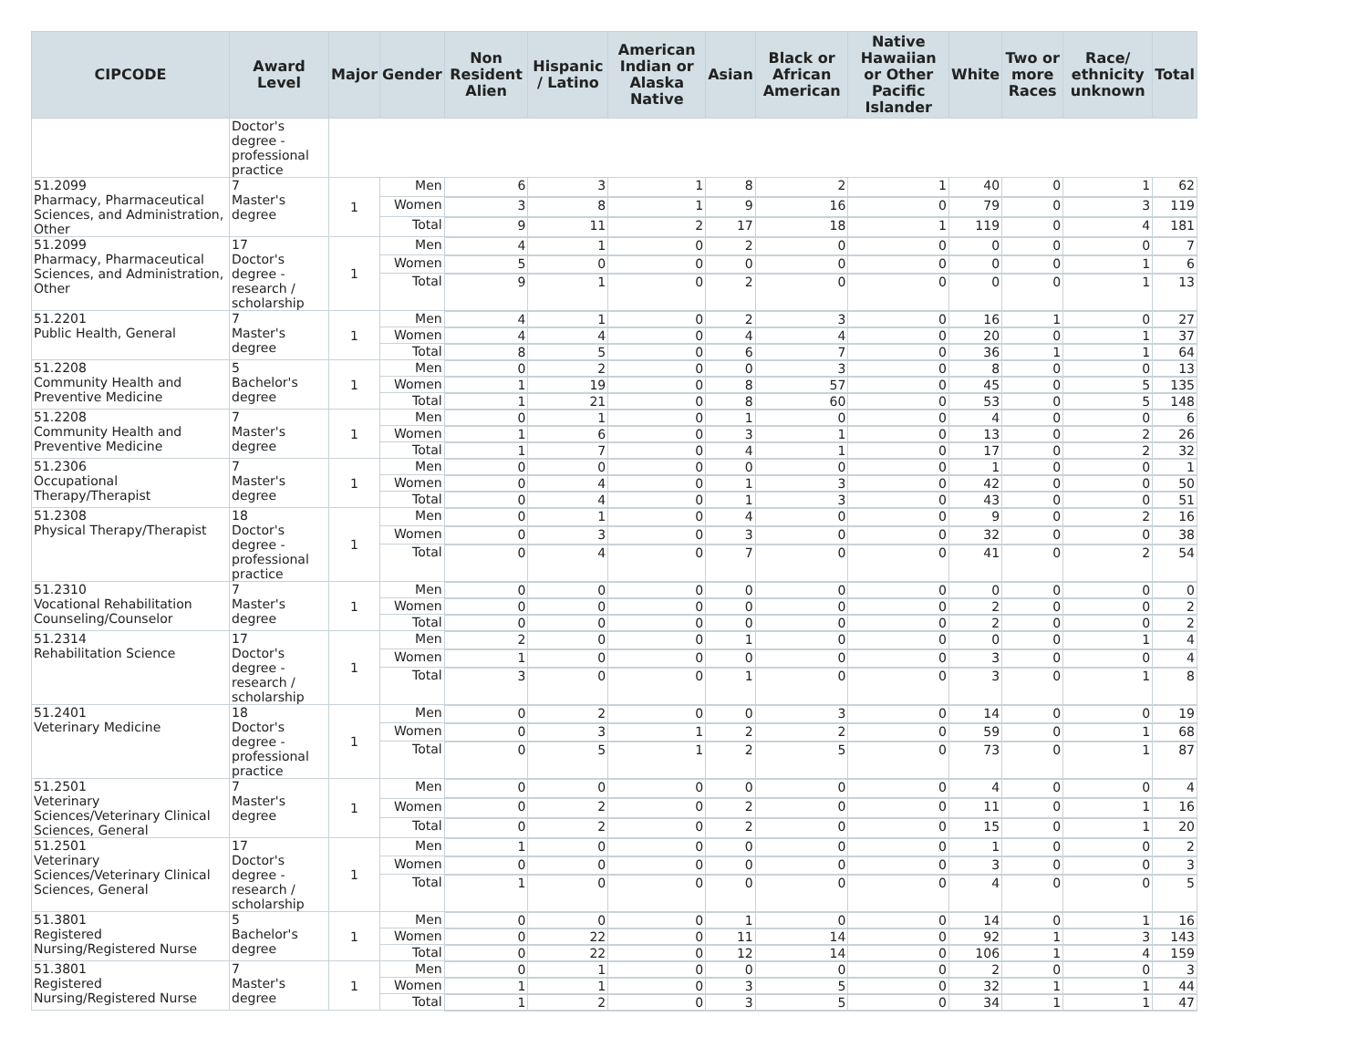| CIPCODE | Award Level | Major | Gender | Non Resident Alien | Hispanic / Latino | American Indian or Alaska Native | Asian | Black or African American | Native Hawaiian or Other Pacific Islander | White | Two or more Races | Race/ ethnicity unknown | Total |
| --- | --- | --- | --- | --- | --- | --- | --- | --- | --- | --- | --- | --- | --- |
| | Doctor's degree - professional practice | | | | | | | | | | | | |
| 51.2099 Pharmacy, Pharmaceutical Sciences, and Administration, Other | 7 Master's degree | 1 | Men | 6 | 3 | 1 | 8 | 2 | 1 | 40 | 0 | 1 | 62 |
| | | | Women | 3 | 8 | 1 | 9 | 16 | 0 | 79 | 0 | 3 | 119 |
| | | | Total | 9 | 11 | 2 | 17 | 18 | 1 | 119 | 0 | 4 | 181 |
| 51.2099 Pharmacy, Pharmaceutical Sciences, and Administration, Other | 17 Doctor's degree - research / scholarship | 1 | Men | 4 | 1 | 0 | 2 | 0 | 0 | 0 | 0 | 0 | 7 |
| | | | Women | 5 | 0 | 0 | 0 | 0 | 0 | 0 | 0 | 1 | 6 |
| | | | Total | 9 | 1 | 0 | 2 | 0 | 0 | 0 | 0 | 1 | 13 |
| 51.2201 Public Health, General | 7 Master's degree | 1 | Men | 4 | 1 | 0 | 2 | 3 | 0 | 16 | 1 | 0 | 27 |
| | | | Women | 4 | 4 | 0 | 4 | 4 | 0 | 20 | 0 | 1 | 37 |
| | | | Total | 8 | 5 | 0 | 6 | 7 | 0 | 36 | 1 | 1 | 64 |
| 51.2208 Community Health and Preventive Medicine | 5 Bachelor's degree | 1 | Men | 0 | 2 | 0 | 0 | 3 | 0 | 8 | 0 | 0 | 13 |
| | | | Women | 1 | 19 | 0 | 8 | 57 | 0 | 45 | 0 | 5 | 135 |
| | | | Total | 1 | 21 | 0 | 8 | 60 | 0 | 53 | 0 | 5 | 148 |
| 51.2208 Community Health and Preventive Medicine | 7 Master's degree | 1 | Men | 0 | 1 | 0 | 1 | 0 | 0 | 4 | 0 | 0 | 6 |
| | | | Women | 1 | 6 | 0 | 3 | 1 | 0 | 13 | 0 | 2 | 26 |
| | | | Total | 1 | 7 | 0 | 4 | 1 | 0 | 17 | 0 | 2 | 32 |
| 51.2306 Occupational Therapy/Therapist | 7 Master's degree | 1 | Men | 0 | 0 | 0 | 0 | 0 | 0 | 1 | 0 | 0 | 1 |
| | | | Women | 0 | 4 | 0 | 1 | 3 | 0 | 42 | 0 | 0 | 50 |
| | | | Total | 0 | 4 | 0 | 1 | 3 | 0 | 43 | 0 | 0 | 51 |
| 51.2308 Physical Therapy/Therapist | 18 Doctor's degree - professional practice | 1 | Men | 0 | 1 | 0 | 4 | 0 | 0 | 9 | 0 | 2 | 16 |
| | | | Women | 0 | 3 | 0 | 3 | 0 | 0 | 32 | 0 | 0 | 38 |
| | | | Total | 0 | 4 | 0 | 7 | 0 | 0 | 41 | 0 | 2 | 54 |
| 51.2310 Vocational Rehabilitation Counseling/Counselor | 7 Master's degree | 1 | Men | 0 | 0 | 0 | 0 | 0 | 0 | 0 | 0 | 0 | 0 |
| | | | Women | 0 | 0 | 0 | 0 | 0 | 0 | 2 | 0 | 0 | 2 |
| | | | Total | 0 | 0 | 0 | 0 | 0 | 0 | 2 | 0 | 0 | 2 |
| 51.2314 Rehabilitation Science | 17 Doctor's degree - research / scholarship | 1 | Men | 2 | 0 | 0 | 1 | 0 | 0 | 0 | 0 | 1 | 4 |
| | | | Women | 1 | 0 | 0 | 0 | 0 | 0 | 3 | 0 | 0 | 4 |
| | | | Total | 3 | 0 | 0 | 1 | 0 | 0 | 3 | 0 | 1 | 8 |
| 51.2401 Veterinary Medicine | 18 Doctor's degree - professional practice | 1 | Men | 0 | 2 | 0 | 0 | 3 | 0 | 14 | 0 | 0 | 19 |
| | | | Women | 0 | 3 | 1 | 2 | 2 | 0 | 59 | 0 | 1 | 68 |
| | | | Total | 0 | 5 | 1 | 2 | 5 | 0 | 73 | 0 | 1 | 87 |
| 51.2501 Veterinary Sciences/Veterinary Clinical Sciences, General | 7 Master's degree | 1 | Men | 0 | 0 | 0 | 0 | 0 | 0 | 4 | 0 | 0 | 4 |
| | | | Women | 0 | 2 | 0 | 2 | 0 | 0 | 11 | 0 | 1 | 16 |
| | | | Total | 0 | 2 | 0 | 2 | 0 | 0 | 15 | 0 | 1 | 20 |
| 51.2501 Veterinary Sciences/Veterinary Clinical Sciences, General | 17 Doctor's degree - research / scholarship | 1 | Men | 1 | 0 | 0 | 0 | 0 | 0 | 1 | 0 | 0 | 2 |
| | | | Women | 0 | 0 | 0 | 0 | 0 | 0 | 3 | 0 | 0 | 3 |
| | | | Total | 1 | 0 | 0 | 0 | 0 | 0 | 4 | 0 | 0 | 5 |
| 51.3801 Registered Nursing/Registered Nurse | 5 Bachelor's degree | 1 | Men | 0 | 0 | 0 | 1 | 0 | 0 | 14 | 0 | 1 | 16 |
| | | | Women | 0 | 22 | 0 | 11 | 14 | 0 | 92 | 1 | 3 | 143 |
| | | | Total | 0 | 22 | 0 | 12 | 14 | 0 | 106 | 1 | 4 | 159 |
| 51.3801 Registered Nursing/Registered Nurse | 7 Master's degree | 1 | Men | 0 | 1 | 0 | 0 | 0 | 0 | 2 | 0 | 0 | 3 |
| | | | Women | 1 | 1 | 0 | 3 | 5 | 0 | 32 | 1 | 1 | 44 |
| | | | Total | 1 | 2 | 0 | 3 | 5 | 0 | 34 | 1 | 1 | 47 |